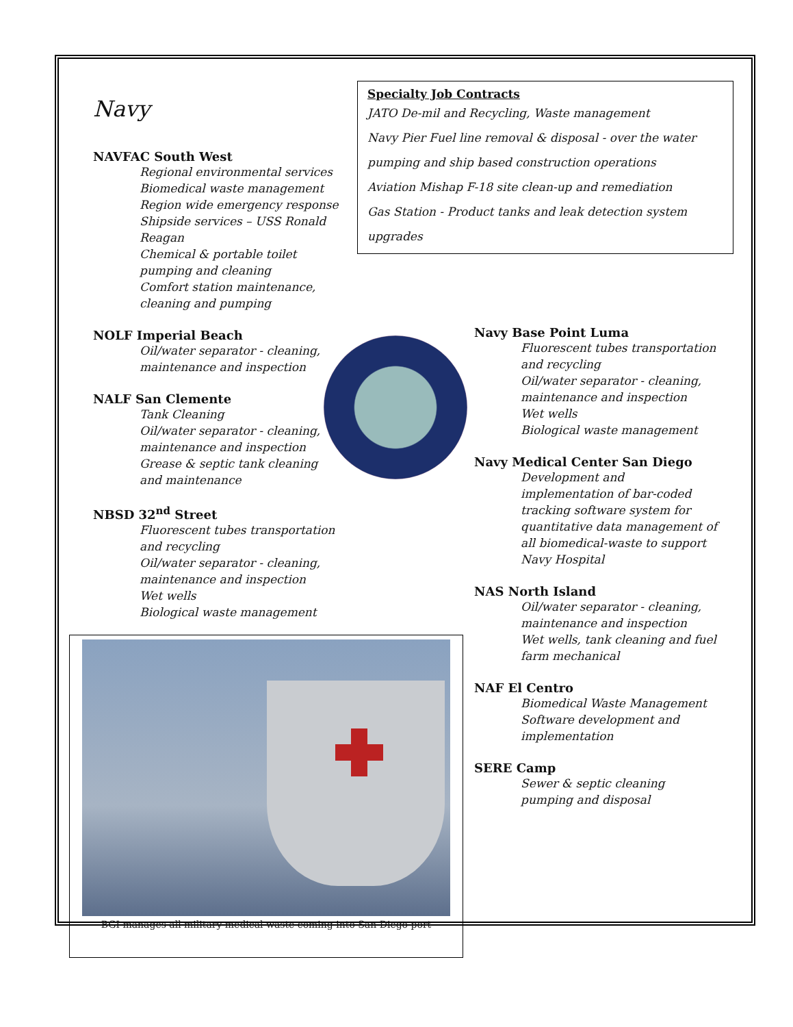Navy
NAVFAC South West
Regional environmental services
Biomedical waste management
Region wide emergency response
Shipside services – USS Ronald Reagan
Chemical & portable toilet pumping and cleaning
Comfort station maintenance, cleaning and pumping
NOLF Imperial Beach
Oil/water separator - cleaning, maintenance and inspection
NALF San Clemente
Tank Cleaning
Oil/water separator - cleaning, maintenance and inspection
Grease & septic tank cleaning and maintenance
NBSD 32<sup>nd</sup> Street
Fluorescent tubes transportation and recycling
Oil/water separator - cleaning, maintenance and inspection
Wet wells
Biological waste management
Specialty Job Contracts
JATO De-mil and Recycling, Waste management
Navy Pier Fuel line removal & disposal - over the water pumping and ship based construction operations
Aviation Mishap F-18 site clean-up and remediation
Gas Station - Product tanks and leak detection system upgrades
Navy Base Point Luma
Fluorescent tubes transportation and recycling
Oil/water separator - cleaning, maintenance and inspection
Wet wells
Biological waste management
Navy Medical Center San Diego
Development and implementation of bar-coded tracking software system for quantitative data management of all biomedical-waste to support Navy Hospital
NAS North Island
Oil/water separator - cleaning, maintenance and inspection
Wet wells, tank cleaning and fuel farm mechanical
NAF El Centro
Biomedical Waste Management
Software development and implementation
SERE Camp
Sewer & septic cleaning pumping and disposal
BGI manages all military medical waste coming into San Diego port